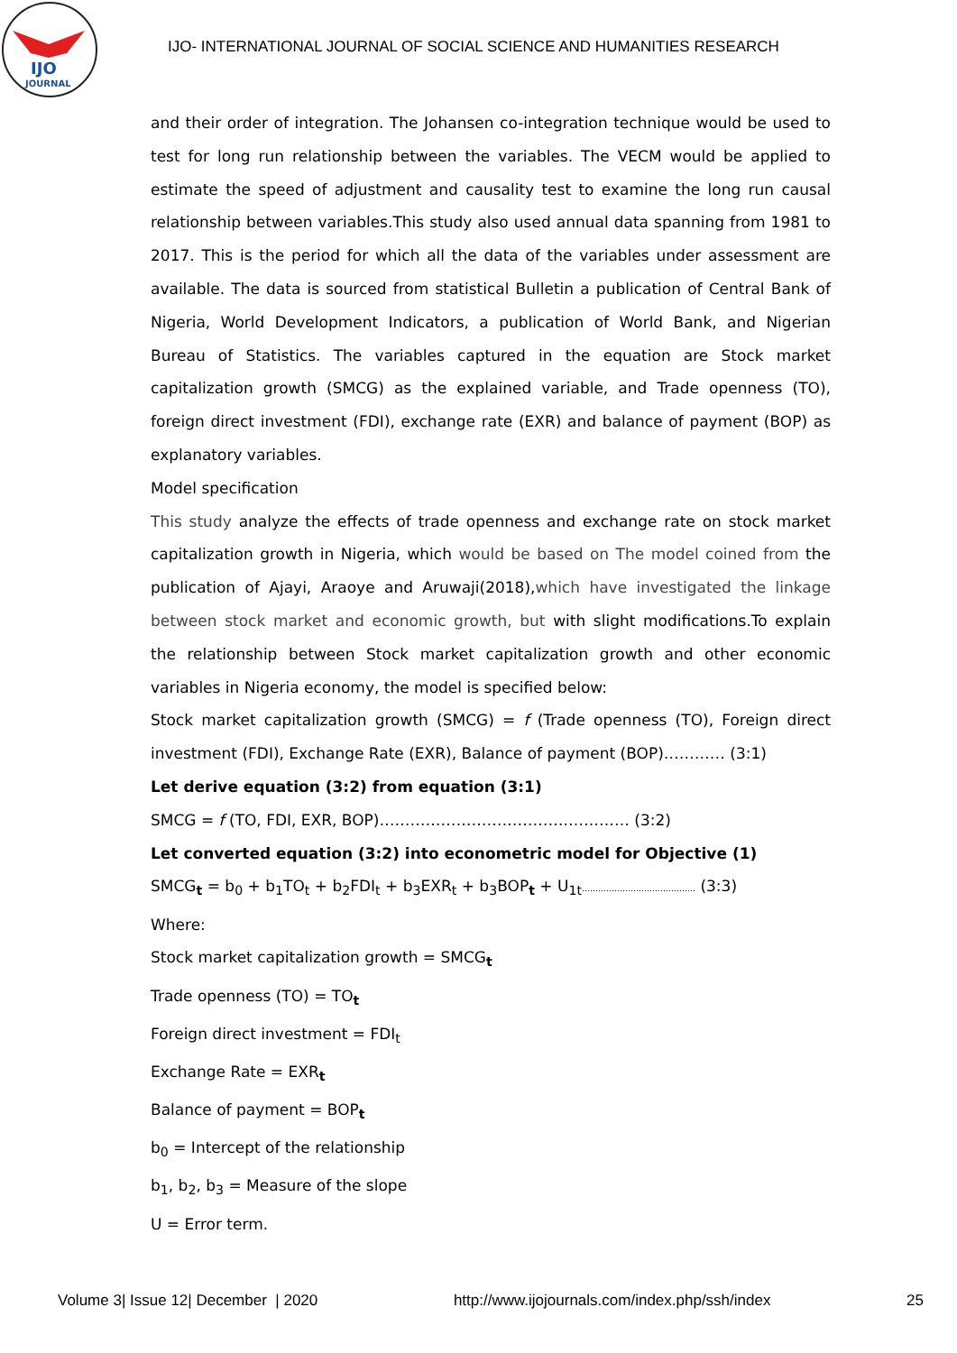IJO
JOURNAL
IJO- INTERNATIONAL JOURNAL OF SOCIAL SCIENCE AND HUMANITIES RESEARCH
and their order of integration. The Johansen co-integration technique would be used to test for long run relationship between the variables. The VECM would be applied to estimate the speed of adjustment and causality test to examine the long run causal relationship between variables.This study also used annual data spanning from 1981 to 2017. This is the period for which all the data of the variables under assessment are available. The data is sourced from statistical Bulletin a publication of Central Bank of Nigeria, World Development Indicators, a publication of World Bank, and Nigerian Bureau of Statistics. The variables captured in the equation are Stock market capitalization growth (SMCG) as the explained variable, and Trade openness (TO), foreign direct investment (FDI), exchange rate (EXR) and balance of payment (BOP) as explanatory variables.
Model specification
This study analyze the effects of trade openness and exchange rate on stock market capitalization growth in Nigeria, which would be based on The model coined from the publication of Ajayi, Araoye and Aruwaji(2018),which have investigated the linkage between stock market and economic growth, but with slight modifications.To explain the relationship between Stock market capitalization growth and other economic variables in Nigeria economy, the model is specified below:
Stock market capitalization growth (SMCG) = f (Trade openness (TO), Foreign direct investment (FDI), Exchange Rate (EXR), Balance of payment (BOP)………… (3:1)
Let derive equation (3:2) from equation (3:1)
SMCG = f (TO, FDI, EXR, BOP)……………………………….………… (3:2)
Let converted equation (3:2) into econometric model for Objective (1)
SMCG<sub>t</sub> = b<sub>0</sub> + b<sub>1</sub>TO<sub>t</sub> + b<sub>2</sub>FDI<sub>t</sub> + b<sub>3</sub>EXR<sub>t</sub> + b<sub>3</sub>BOP<sub>t</sub> + U<sub>1t</sub>…………………………………… (3:3)
Where:
Stock market capitalization growth = SMCG<sub>t</sub>
Trade openness (TO) = TO<sub>t</sub>
Foreign direct investment = FDI<sub>t</sub>
Exchange Rate = EXR<sub>t</sub>
Balance of payment = BOP<sub>t</sub>
b<sub>0</sub> = Intercept of the relationship
b<sub>1</sub>, b<sub>2</sub>, b<sub>3</sub> = Measure of the slope
U = Error term.
Volume 3| Issue 12| December | 2020 http://www.ijojournals.com/index.php/ssh/index 25